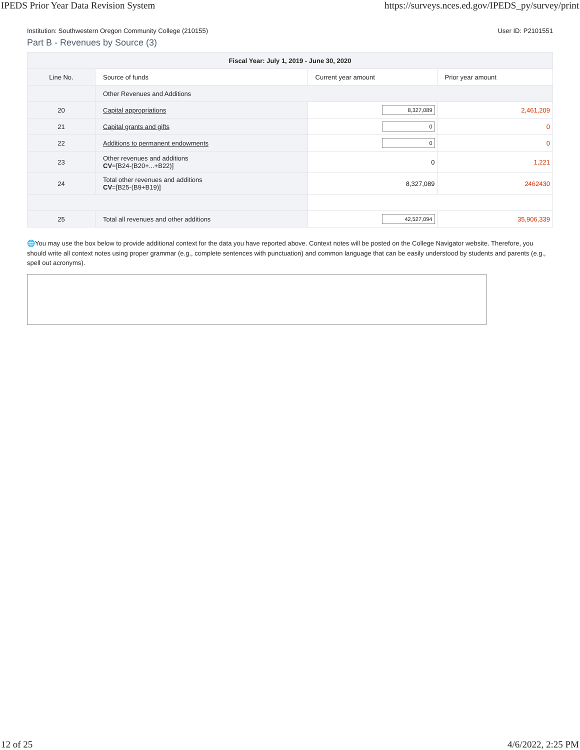IPEDS Prior Year Data Revision System https://surveys.nces.ed.gov/IPEDS_py/survey/print
Institution: Southwestern Oregon Community College (210155) User ID: P2101551
Part B - Revenues by Source (3)
| Fiscal Year: July 1, 2019 - June 30, 2020 | | | |
| --- | --- | --- | --- |
| Line No. | Source of funds | Current year amount | Prior year amount |
| | Other Revenues and Additions | | |
| 20 | Capital appropriations | 8,327,089 | 2,461,209 |
| 21 | Capital grants and gifts | 0 | 0 |
| 22 | Additions to permanent endowments | 0 | 0 |
| 23 | Other revenues and additions CV =[B24-(B20+...+B22)] | 0 | 1,221 |
| 24 | Total other revenues and additions CV =[B25-(B9+B19)] | 8,327,089 | 2462430 |
| 25 | Total all revenues and other additions | 42,527,094 | 35,906,339 |
🌐You may use the box below to provide additional context for the data you have reported above. Context notes will be posted on the College Navigator website. Therefore, you should write all context notes using proper grammar (e.g., complete sentences with punctuation) and common language that can be easily understood by students and parents (e.g., spell out acronyms).
12 of 25 4/6/2022, 2:25 PM